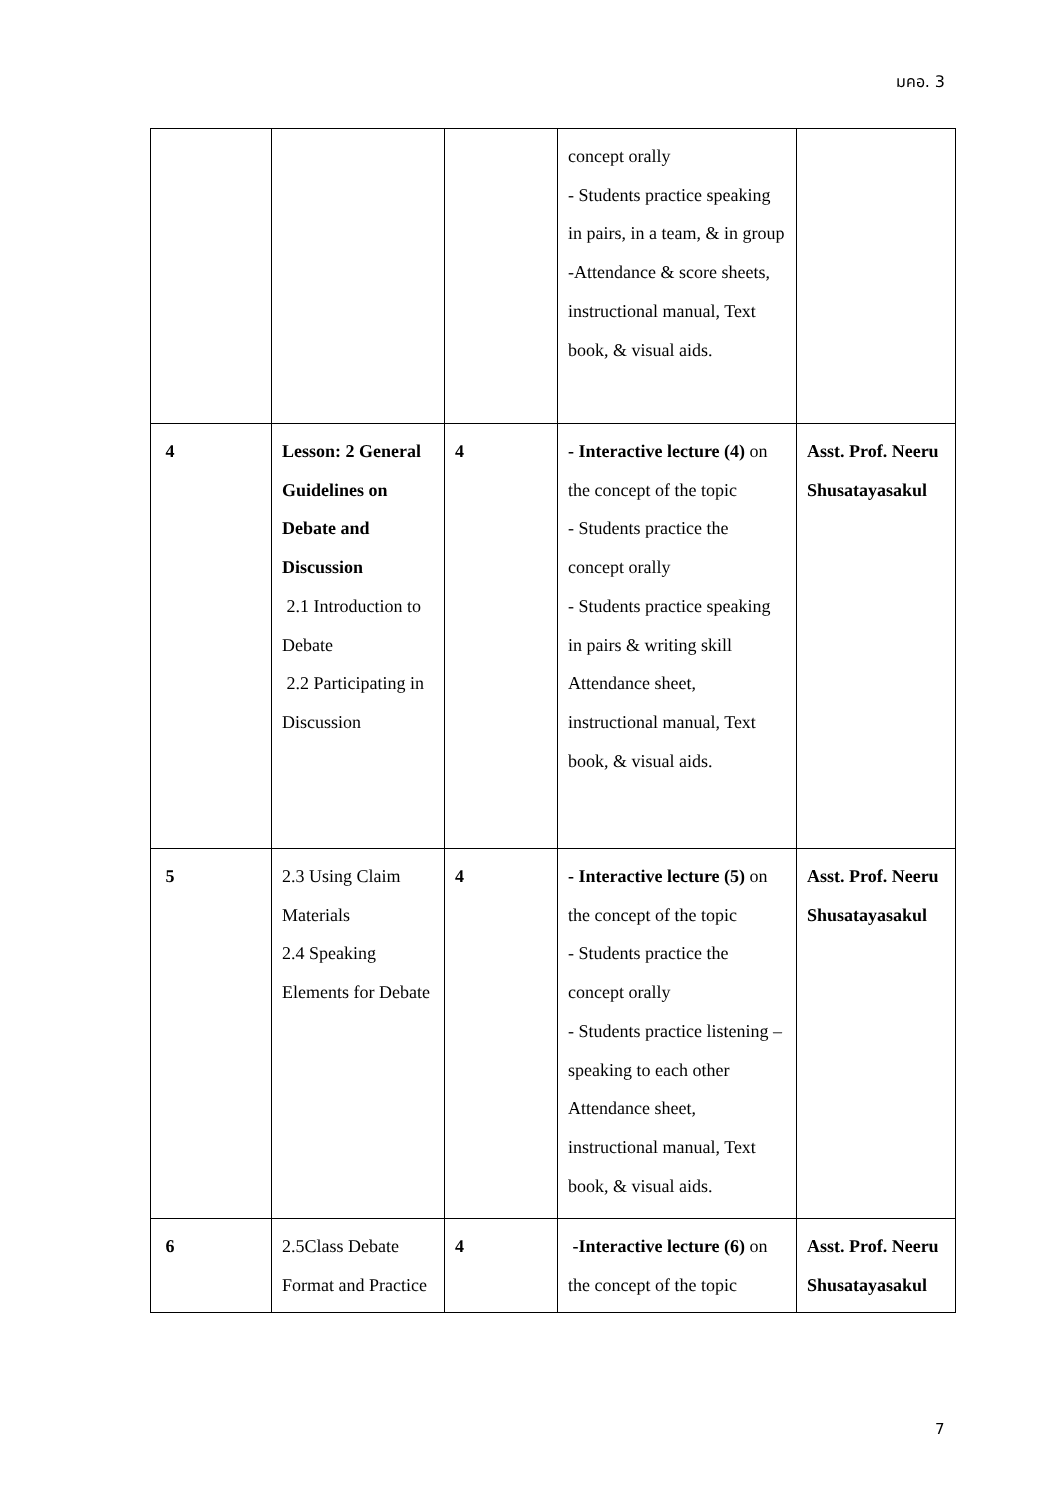มคอ. 3
| | | | concept orally - Students practice speaking in pairs, in a team, & in group -Attendance & score sheets, instructional manual, Text book, & visual aids. | |
| 4 | Lesson: 2 General Guidelines on Debate and Discussion 2.1 Introduction to Debate 2.2 Participating in Discussion | 4 | - Interactive lecture (4) on the concept of the topic - Students practice the concept orally - Students practice speaking in pairs & writing skill Attendance sheet, instructional manual, Text book, & visual aids. | Asst. Prof. Neeru Shusatayasakul |
| 5 | 2.3 Using Claim Materials 2.4 Speaking Elements for Debate | 4 | - Interactive lecture (5) on the concept of the topic - Students practice the concept orally - Students practice listening – speaking to each other Attendance sheet, instructional manual, Text book, & visual aids. | Asst. Prof. Neeru Shusatayasakul |
| 6 | 2.5Class Debate Format and Practice | 4 | -Interactive lecture (6) on the concept of the topic | Asst. Prof. Neeru Shusatayasakul |
7